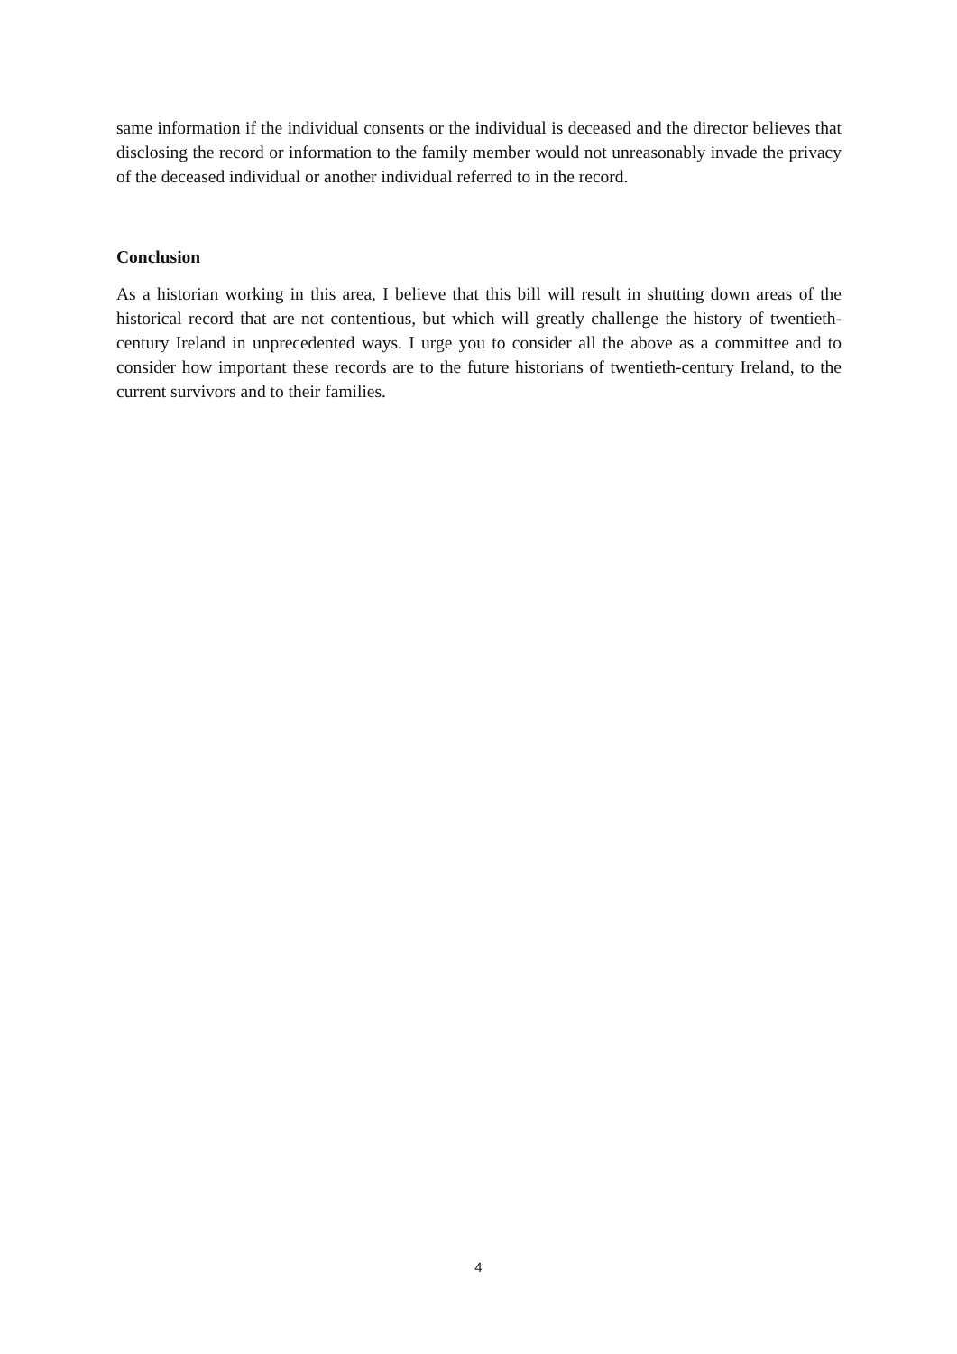same information if the individual consents or the individual is deceased and the director believes that disclosing the record or information to the family member would not unreasonably invade the privacy of the deceased individual or another individual referred to in the record.
Conclusion
As a historian working in this area, I believe that this bill will result in shutting down areas of the historical record that are not contentious, but which will greatly challenge the history of twentieth-century Ireland in unprecedented ways. I urge you to consider all the above as a committee and to consider how important these records are to the future historians of twentieth-century Ireland, to the current survivors and to their families.
4